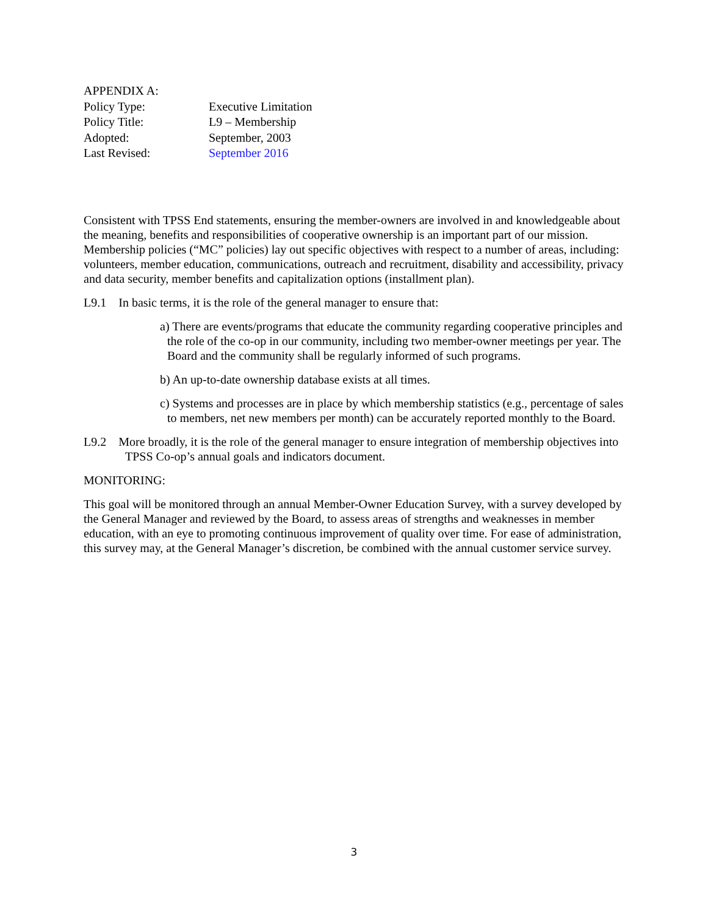APPENDIX A:
Policy Type: Executive Limitation
Policy Title: L9 – Membership
Adopted: September, 2003
Last Revised: September 2016
Consistent with TPSS End statements, ensuring the member-owners are involved in and knowledgeable about the meaning, benefits and responsibilities of cooperative ownership is an important part of our mission. Membership policies (“MC” policies) lay out specific objectives with respect to a number of areas, including: volunteers, member education, communications, outreach and recruitment, disability and accessibility, privacy and data security, member benefits and capitalization options (installment plan).
L9.1 In basic terms, it is the role of the general manager to ensure that:
a) There are events/programs that educate the community regarding cooperative principles and the role of the co-op in our community, including two member-owner meetings per year. The Board and the community shall be regularly informed of such programs.
b) An up-to-date ownership database exists at all times.
c) Systems and processes are in place by which membership statistics (e.g., percentage of sales to members, net new members per month) can be accurately reported monthly to the Board.
L9.2 More broadly, it is the role of the general manager to ensure integration of membership objectives into TPSS Co-op’s annual goals and indicators document.
MONITORING:
This goal will be monitored through an annual Member-Owner Education Survey, with a survey developed by the General Manager and reviewed by the Board, to assess areas of strengths and weaknesses in member education, with an eye to promoting continuous improvement of quality over time. For ease of administration, this survey may, at the General Manager’s discretion, be combined with the annual customer service survey.
3